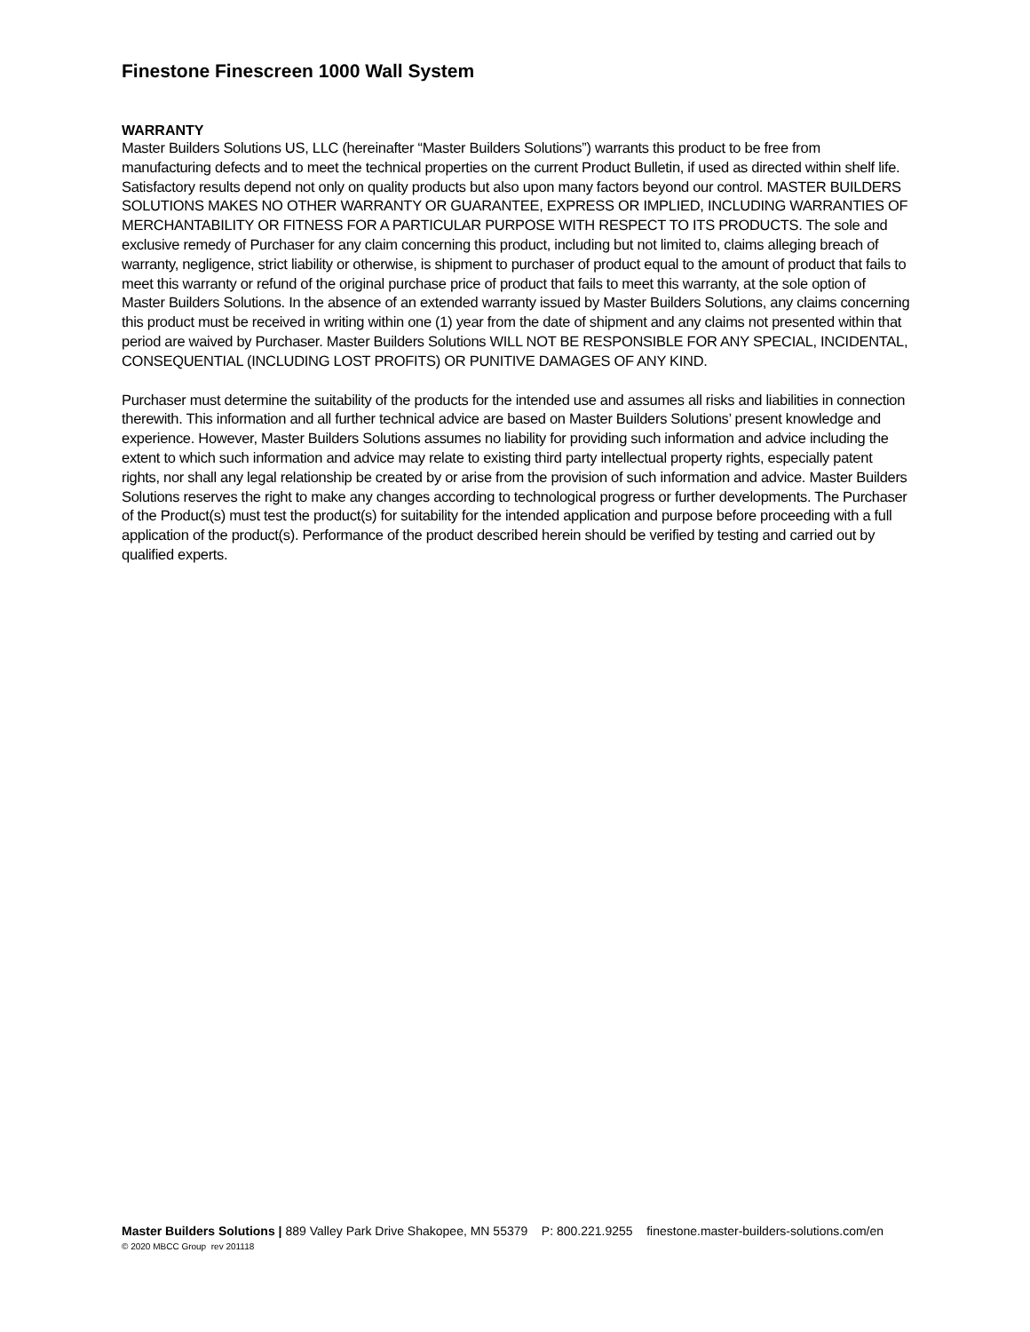Finestone Finescreen 1000 Wall System
WARRANTY
Master Builders Solutions US, LLC (hereinafter “Master Builders Solutions”) warrants this product to be free from manufacturing defects and to meet the technical properties on the current Product Bulletin, if used as directed within shelf life. Satisfactory results depend not only on quality products but also upon many factors beyond our control. MASTER BUILDERS SOLUTIONS MAKES NO OTHER WARRANTY OR GUARANTEE, EXPRESS OR IMPLIED, INCLUDING WARRANTIES OF MERCHANTABILITY OR FITNESS FOR A PARTICULAR PURPOSE WITH RESPECT TO ITS PRODUCTS. The sole and exclusive remedy of Purchaser for any claim concerning this product, including but not limited to, claims alleging breach of warranty, negligence, strict liability or otherwise, is shipment to purchaser of product equal to the amount of product that fails to meet this warranty or refund of the original purchase price of product that fails to meet this warranty, at the sole option of Master Builders Solutions. In the absence of an extended warranty issued by Master Builders Solutions, any claims concerning this product must be received in writing within one (1) year from the date of shipment and any claims not presented within that period are waived by Purchaser. Master Builders Solutions WILL NOT BE RESPONSIBLE FOR ANY SPECIAL, INCIDENTAL, CONSEQUENTIAL (INCLUDING LOST PROFITS) OR PUNITIVE DAMAGES OF ANY KIND.
Purchaser must determine the suitability of the products for the intended use and assumes all risks and liabilities in connection therewith. This information and all further technical advice are based on Master Builders Solutions’ present knowledge and experience. However, Master Builders Solutions assumes no liability for providing such information and advice including the extent to which such information and advice may relate to existing third party intellectual property rights, especially patent rights, nor shall any legal relationship be created by or arise from the provision of such information and advice. Master Builders Solutions reserves the right to make any changes according to technological progress or further developments. The Purchaser of the Product(s) must test the product(s) for suitability for the intended application and purpose before proceeding with a full application of the product(s). Performance of the product described herein should be verified by testing and carried out by qualified experts.
Master Builders Solutions | 889 Valley Park Drive Shakopee, MN 55379 P: 800.221.9255 finestone.master-builders-solutions.com/en
© 2020 MBCC Group rev 201118